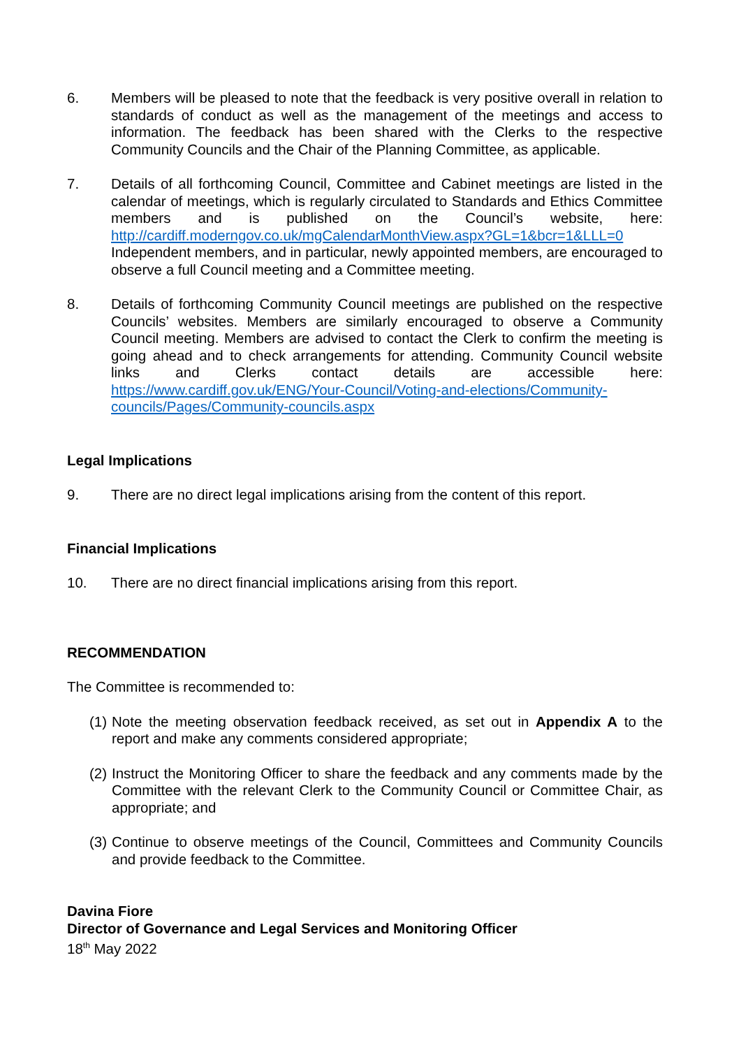6. Members will be pleased to note that the feedback is very positive overall in relation to standards of conduct as well as the management of the meetings and access to information. The feedback has been shared with the Clerks to the respective Community Councils and the Chair of the Planning Committee, as applicable.
7. Details of all forthcoming Council, Committee and Cabinet meetings are listed in the calendar of meetings, which is regularly circulated to Standards and Ethics Committee members and is published on the Council’s website, here: http://cardiff.moderngov.co.uk/mgCalendarMonthView.aspx?GL=1&bcr=1&LLL=0 Independent members, and in particular, newly appointed members, are encouraged to observe a full Council meeting and a Committee meeting.
8. Details of forthcoming Community Council meetings are published on the respective Councils’ websites. Members are similarly encouraged to observe a Community Council meeting. Members are advised to contact the Clerk to confirm the meeting is going ahead and to check arrangements for attending. Community Council website links and Clerks contact details are accessible here: https://www.cardiff.gov.uk/ENG/Your-Council/Voting-and-elections/Community-councils/Pages/Community-councils.aspx
Legal Implications
9. There are no direct legal implications arising from the content of this report.
Financial Implications
10. There are no direct financial implications arising from this report.
RECOMMENDATION
The Committee is recommended to:
(1)
Note the meeting observation feedback received, as set out in Appendix A to the report and make any comments considered appropriate;
(2)
Instruct the Monitoring Officer to share the feedback and any comments made by the Committee with the relevant Clerk to the Community Council or Committee Chair, as appropriate; and
(3)
Continue to observe meetings of the Council, Committees and Community Councils and provide feedback to the Committee.
Davina Fiore
Director of Governance and Legal Services and Monitoring Officer
18<sup>th</sup> May 2022